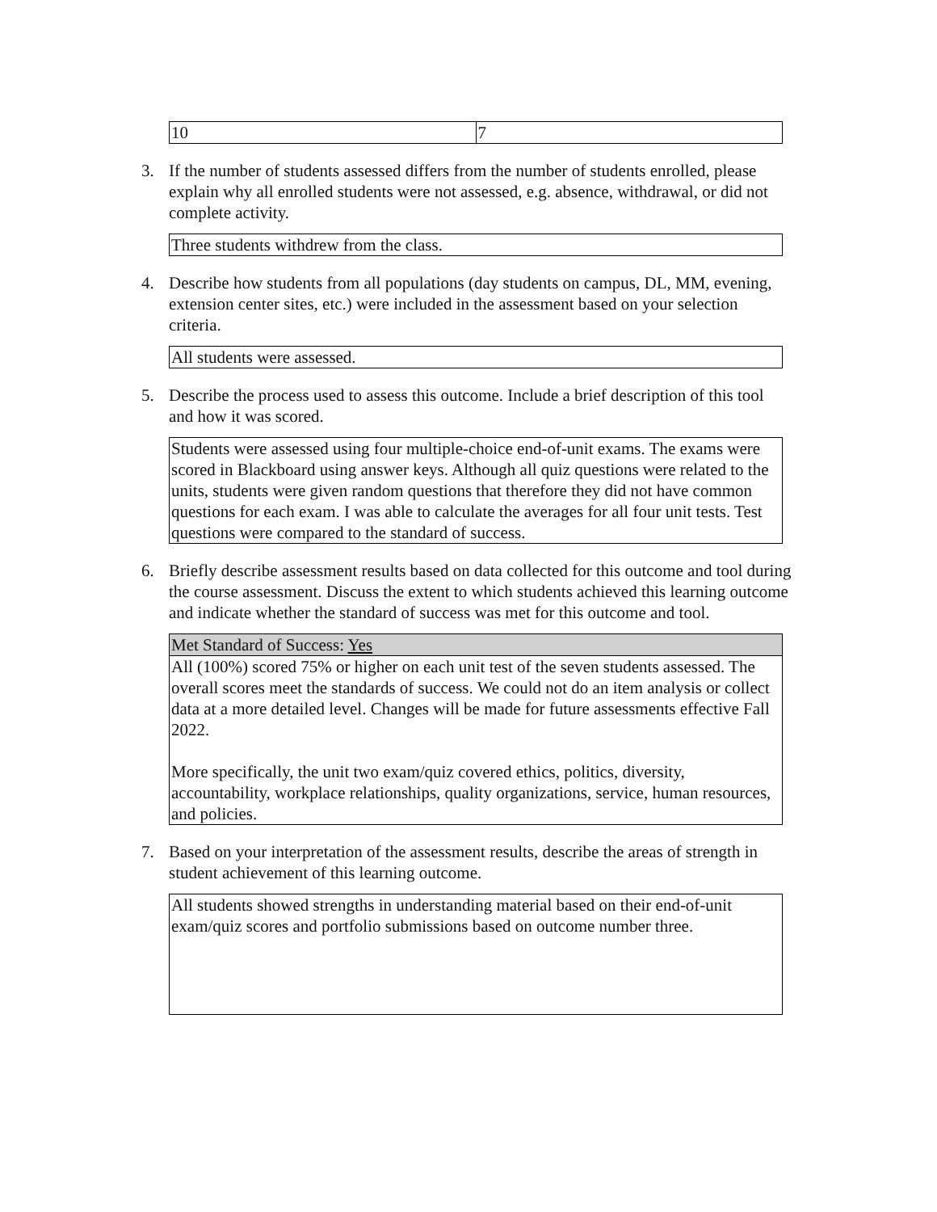| 10 | 7 |
3. If the number of students assessed differs from the number of students enrolled, please explain why all enrolled students were not assessed, e.g. absence, withdrawal, or did not complete activity.
| Three students withdrew from the class. |
4. Describe how students from all populations (day students on campus, DL, MM, evening, extension center sites, etc.) were included in the assessment based on your selection criteria.
| All students were assessed. |
5. Describe the process used to assess this outcome. Include a brief description of this tool and how it was scored.
| Students were assessed using four multiple-choice end-of-unit exams. The exams were scored in Blackboard using answer keys. Although all quiz questions were related to the units, students were given random questions that therefore they did not have common questions for each exam. I was able to calculate the averages for all four unit tests. Test questions were compared to the standard of success. |
6. Briefly describe assessment results based on data collected for this outcome and tool during the course assessment. Discuss the extent to which students achieved this learning outcome and indicate whether the standard of success was met for this outcome and tool.
| Met Standard of Success: Yes |
| All (100%) scored 75% or higher on each unit test of the seven students assessed. The overall scores meet the standards of success. We could not do an item analysis or collect data at a more detailed level. Changes will be made for future assessments effective Fall 2022. More specifically, the unit two exam/quiz covered ethics, politics, diversity, accountability, workplace relationships, quality organizations, service, human resources, and policies. |
7. Based on your interpretation of the assessment results, describe the areas of strength in student achievement of this learning outcome.
| All students showed strengths in understanding material based on their end-of-unit exam/quiz scores and portfolio submissions based on outcome number three. |